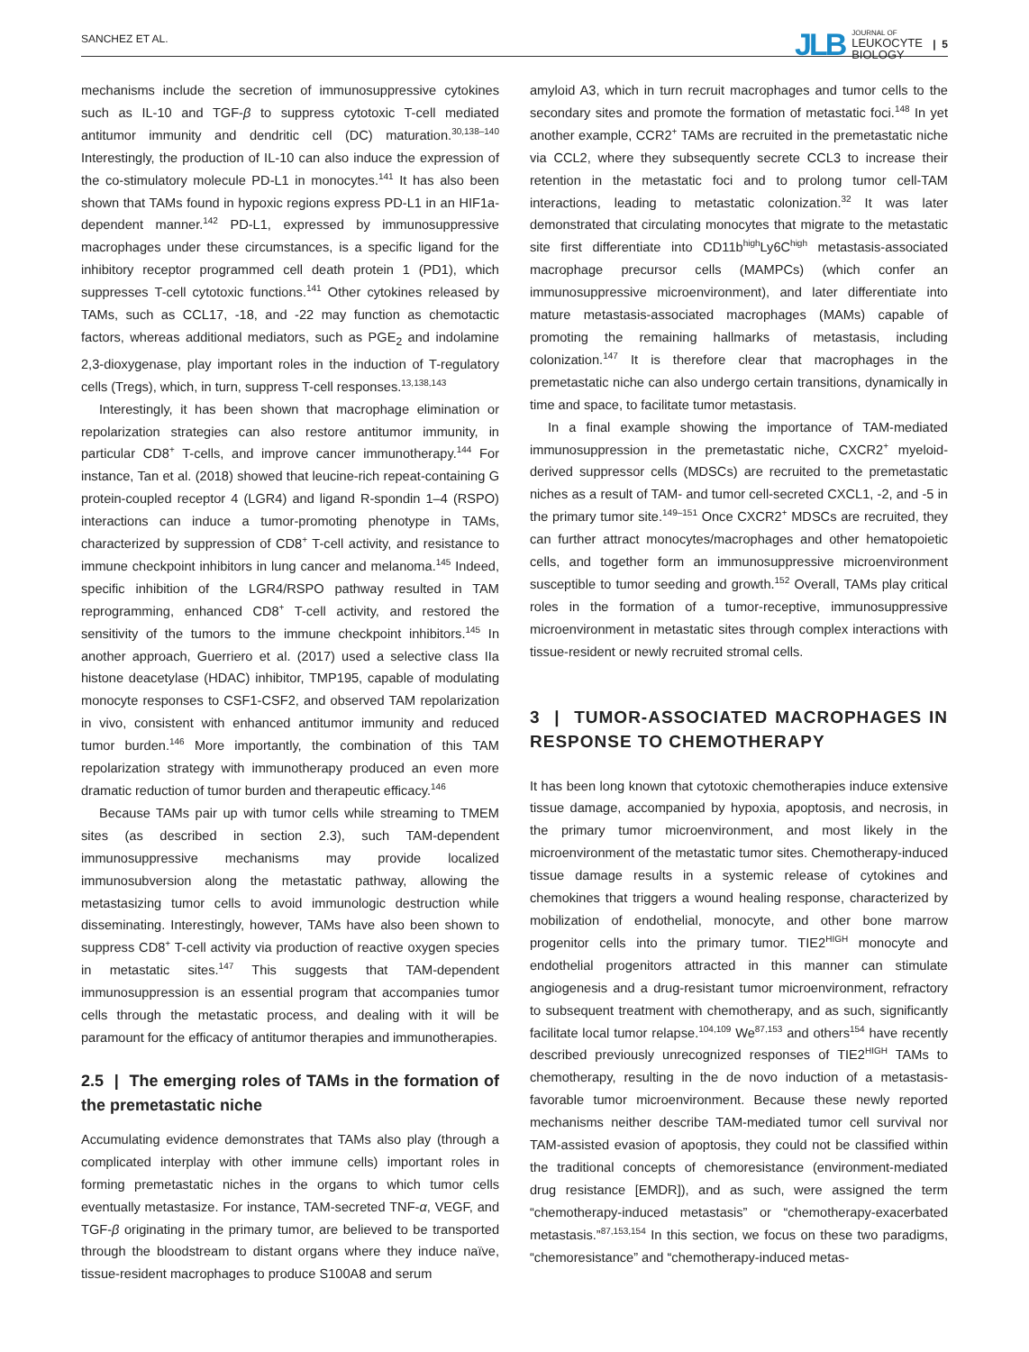SANCHEZ ET AL. JLB JOURNAL OF
LEUKOCYTE
BIOLOGY | 5
mechanisms include the secretion of immunosuppressive cytokines such as IL-10 and TGF-β to suppress cytotoxic T-cell mediated antitumor immunity and dendritic cell (DC) maturation.<sup>30,138–140</sup> Interestingly, the production of IL-10 can also induce the expression of the co-stimulatory molecule PD-L1 in monocytes.<sup>141</sup> It has also been shown that TAMs found in hypoxic regions express PD-L1 in an HIF1a-dependent manner.<sup>142</sup> PD-L1, expressed by immunosuppressive macrophages under these circumstances, is a specific ligand for the inhibitory receptor programmed cell death protein 1 (PD1), which suppresses T-cell cytotoxic functions.<sup>141</sup> Other cytokines released by TAMs, such as CCL17, -18, and -22 may function as chemotactic factors, whereas additional mediators, such as PGE<sub>2</sub> and indolamine 2,3-dioxygenase, play important roles in the induction of T-regulatory cells (Tregs), which, in turn, suppress T-cell responses.<sup>13,138,143</sup>
Interestingly, it has been shown that macrophage elimination or repolarization strategies can also restore antitumor immunity, in particular CD8<sup>+</sup> T-cells, and improve cancer immunotherapy.<sup>144</sup> For instance, Tan et al. (2018) showed that leucine-rich repeat-containing G protein-coupled receptor 4 (LGR4) and ligand R-spondin 1–4 (RSPO) interactions can induce a tumor-promoting phenotype in TAMs, characterized by suppression of CD8<sup>+</sup> T-cell activity, and resistance to immune checkpoint inhibitors in lung cancer and melanoma.<sup>145</sup> Indeed, specific inhibition of the LGR4/RSPO pathway resulted in TAM reprogramming, enhanced CD8<sup>+</sup> T-cell activity, and restored the sensitivity of the tumors to the immune checkpoint inhibitors.<sup>145</sup> In another approach, Guerriero et al. (2017) used a selective class IIa histone deacetylase (HDAC) inhibitor, TMP195, capable of modulating monocyte responses to CSF1-CSF2, and observed TAM repolarization in vivo, consistent with enhanced antitumor immunity and reduced tumor burden.<sup>146</sup> More importantly, the combination of this TAM repolarization strategy with immunotherapy produced an even more dramatic reduction of tumor burden and therapeutic efficacy.<sup>146</sup>
Because TAMs pair up with tumor cells while streaming to TMEM sites (as described in section 2.3), such TAM-dependent immunosuppressive mechanisms may provide localized immunosubversion along the metastatic pathway, allowing the metastasizing tumor cells to avoid immunologic destruction while disseminating. Interestingly, however, TAMs have also been shown to suppress CD8<sup>+</sup> T-cell activity via production of reactive oxygen species in metastatic sites.<sup>147</sup> This suggests that TAM-dependent immunosuppression is an essential program that accompanies tumor cells through the metastatic process, and dealing with it will be paramount for the efficacy of antitumor therapies and immunotherapies.
2.5 | The emerging roles of TAMs in the formation of the premetastatic niche
Accumulating evidence demonstrates that TAMs also play (through a complicated interplay with other immune cells) important roles in forming premetastatic niches in the organs to which tumor cells eventually metastasize. For instance, TAM-secreted TNF-α, VEGF, and TGF-β originating in the primary tumor, are believed to be transported through the bloodstream to distant organs where they induce naïve, tissue-resident macrophages to produce S100A8 and serum
amyloid A3, which in turn recruit macrophages and tumor cells to the secondary sites and promote the formation of metastatic foci.<sup>148</sup> In yet another example, CCR2<sup>+</sup> TAMs are recruited in the premetastatic niche via CCL2, where they subsequently secrete CCL3 to increase their retention in the metastatic foci and to prolong tumor cell-TAM interactions, leading to metastatic colonization.<sup>32</sup> It was later demonstrated that circulating monocytes that migrate to the metastatic site first differentiate into CD11b<sup>high</sup>Ly6C<sup>high</sup> metastasis-associated macrophage precursor cells (MAMPCs) (which confer an immunosuppressive microenvironment), and later differentiate into mature metastasis-associated macrophages (MAMs) capable of promoting the remaining hallmarks of metastasis, including colonization.<sup>147</sup> It is therefore clear that macrophages in the premetastatic niche can also undergo certain transitions, dynamically in time and space, to facilitate tumor metastasis.
In a final example showing the importance of TAM-mediated immunosuppression in the premetastatic niche, CXCR2<sup>+</sup> myeloid-derived suppressor cells (MDSCs) are recruited to the premetastatic niches as a result of TAM- and tumor cell-secreted CXCL1, -2, and -5 in the primary tumor site.<sup>149–151</sup> Once CXCR2<sup>+</sup> MDSCs are recruited, they can further attract monocytes/macrophages and other hematopoietic cells, and together form an immunosuppressive microenvironment susceptible to tumor seeding and growth.<sup>152</sup> Overall, TAMs play critical roles in the formation of a tumor-receptive, immunosuppressive microenvironment in metastatic sites through complex interactions with tissue-resident or newly recruited stromal cells.
3 | TUMOR-ASSOCIATED MACROPHAGES IN RESPONSE TO CHEMOTHERAPY
It has been long known that cytotoxic chemotherapies induce extensive tissue damage, accompanied by hypoxia, apoptosis, and necrosis, in the primary tumor microenvironment, and most likely in the microenvironment of the metastatic tumor sites. Chemotherapy-induced tissue damage results in a systemic release of cytokines and chemokines that triggers a wound healing response, characterized by mobilization of endothelial, monocyte, and other bone marrow progenitor cells into the primary tumor. TIE2<sup>HIGH</sup> monocyte and endothelial progenitors attracted in this manner can stimulate angiogenesis and a drug-resistant tumor microenvironment, refractory to subsequent treatment with chemotherapy, and as such, significantly facilitate local tumor relapse.<sup>104,109</sup> We<sup>87,153</sup> and others<sup>154</sup> have recently described previously unrecognized responses of TIE2<sup>HIGH</sup> TAMs to chemotherapy, resulting in the de novo induction of a metastasis-favorable tumor microenvironment. Because these newly reported mechanisms neither describe TAM-mediated tumor cell survival nor TAM-assisted evasion of apoptosis, they could not be classified within the traditional concepts of chemoresistance (environment-mediated drug resistance [EMDR]), and as such, were assigned the term “chemotherapy-induced metastasis” or “chemotherapy-exacerbated metastasis.”<sup>87,153,154</sup> In this section, we focus on these two paradigms, “chemoresistance” and “chemotherapy-induced metas-